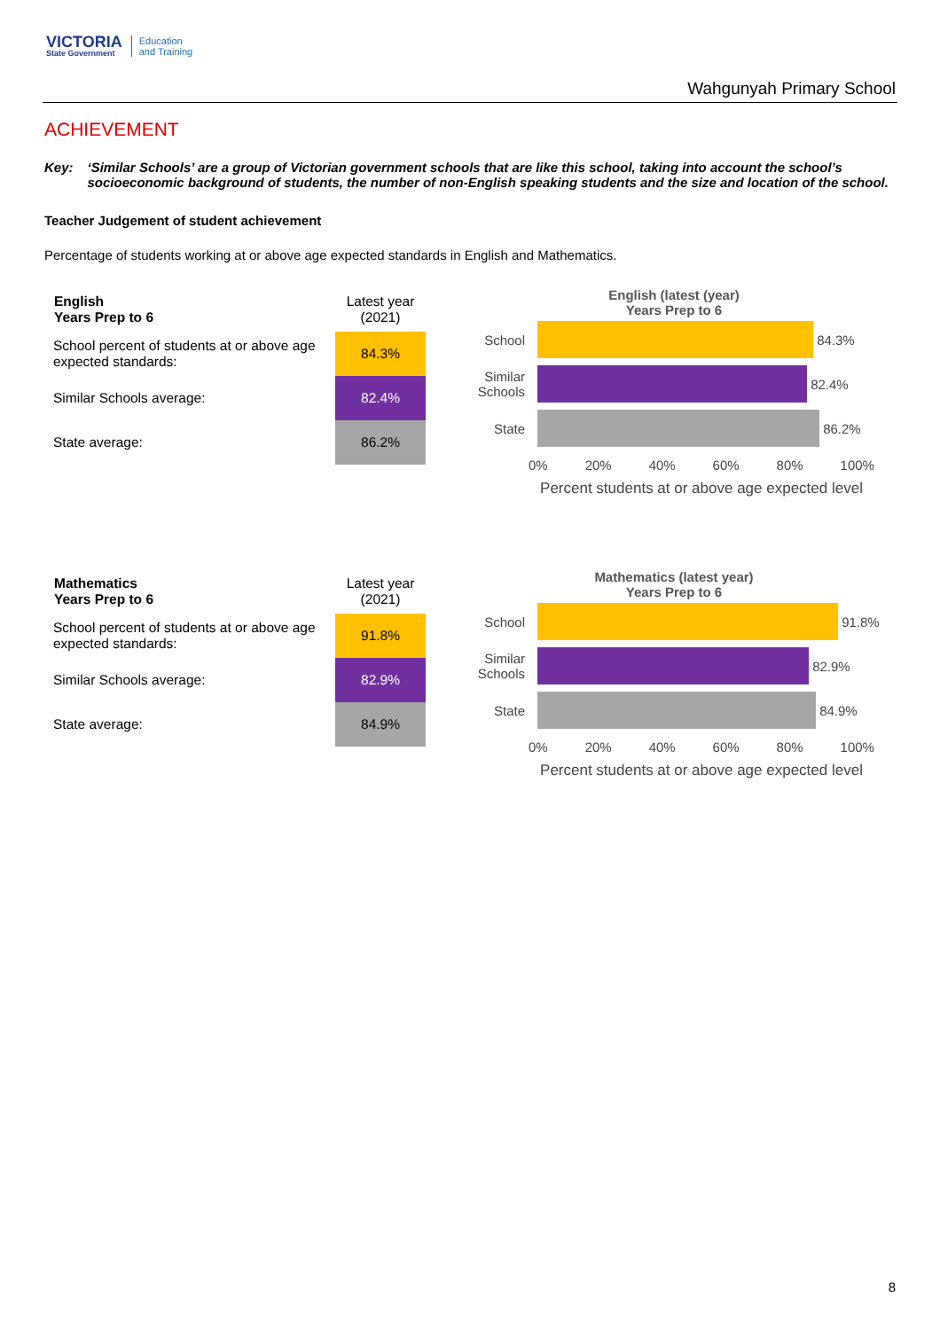VICTORIA
State Government
Education
and Training
Wahgunyah Primary School
ACHIEVEMENT
Key: ‘Similar Schools’ are a group of Victorian government schools that are like this school, taking into account the school’s socioeconomic background of students, the number of non-English speaking students and the size and location of the school.
Teacher Judgement of student achievement
Percentage of students working at or above age expected standards in English and Mathematics.
| English Years Prep to 6 | Latest year (2021) |
| School percent of students at or above age expected standards: | 84.3% |
| Similar Schools average: | 82.4% |
| State average: | 86.2% |
English (latest (year)
Years Prep to 6
School
84.3%
Similar Schools
82.4%
State
86.2%
0% 20% 40% 60% 80% 100%
Percent students at or above age expected level
| Mathematics Years Prep to 6 | Latest year (2021) |
| School percent of students at or above age expected standards: | 91.8% |
| Similar Schools average: | 82.9% |
| State average: | 84.9% |
Mathematics (latest year)
Years Prep to 6
School
91.8%
Similar Schools
82.9%
State
84.9%
0% 20% 40% 60% 80% 100%
Percent students at or above age expected level
8